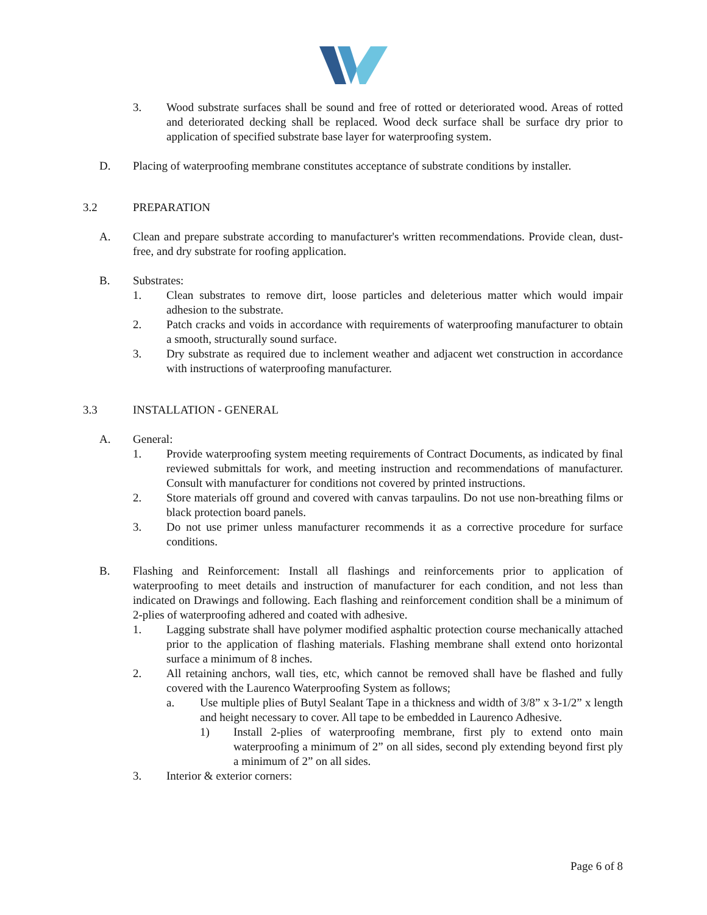3. Wood substrate surfaces shall be sound and free of rotted or deteriorated wood. Areas of rotted and deteriorated decking shall be replaced. Wood deck surface shall be surface dry prior to application of specified substrate base layer for waterproofing system.
D. Placing of waterproofing membrane constitutes acceptance of substrate conditions by installer.
3.2 PREPARATION
A. Clean and prepare substrate according to manufacturer's written recommendations. Provide clean, dust-free, and dry substrate for roofing application.
B. Substrates:
1. Clean substrates to remove dirt, loose particles and deleterious matter which would impair adhesion to the substrate.
2. Patch cracks and voids in accordance with requirements of waterproofing manufacturer to obtain a smooth, structurally sound surface.
3. Dry substrate as required due to inclement weather and adjacent wet construction in accordance with instructions of waterproofing manufacturer.
3.3 INSTALLATION - GENERAL
A. General:
1. Provide waterproofing system meeting requirements of Contract Documents, as indicated by final reviewed submittals for work, and meeting instruction and recommendations of manufacturer. Consult with manufacturer for conditions not covered by printed instructions.
2. Store materials off ground and covered with canvas tarpaulins. Do not use non-breathing films or black protection board panels.
3. Do not use primer unless manufacturer recommends it as a corrective procedure for surface conditions.
B. Flashing and Reinforcement: Install all flashings and reinforcements prior to application of waterproofing to meet details and instruction of manufacturer for each condition, and not less than indicated on Drawings and following. Each flashing and reinforcement condition shall be a minimum of 2-plies of waterproofing adhered and coated with adhesive.
1. Lagging substrate shall have polymer modified asphaltic protection course mechanically attached prior to the application of flashing materials. Flashing membrane shall extend onto horizontal surface a minimum of 8 inches.
2. All retaining anchors, wall ties, etc, which cannot be removed shall have be flashed and fully covered with the Laurenco Waterproofing System as follows;
a. Use multiple plies of Butyl Sealant Tape in a thickness and width of 3/8” x 3-1/2” x length and height necessary to cover. All tape to be embedded in Laurenco Adhesive.
1) Install 2-plies of waterproofing membrane, first ply to extend onto main waterproofing a minimum of 2” on all sides, second ply extending beyond first ply a minimum of 2” on all sides.
3. Interior & exterior corners:
Page 6 of 8